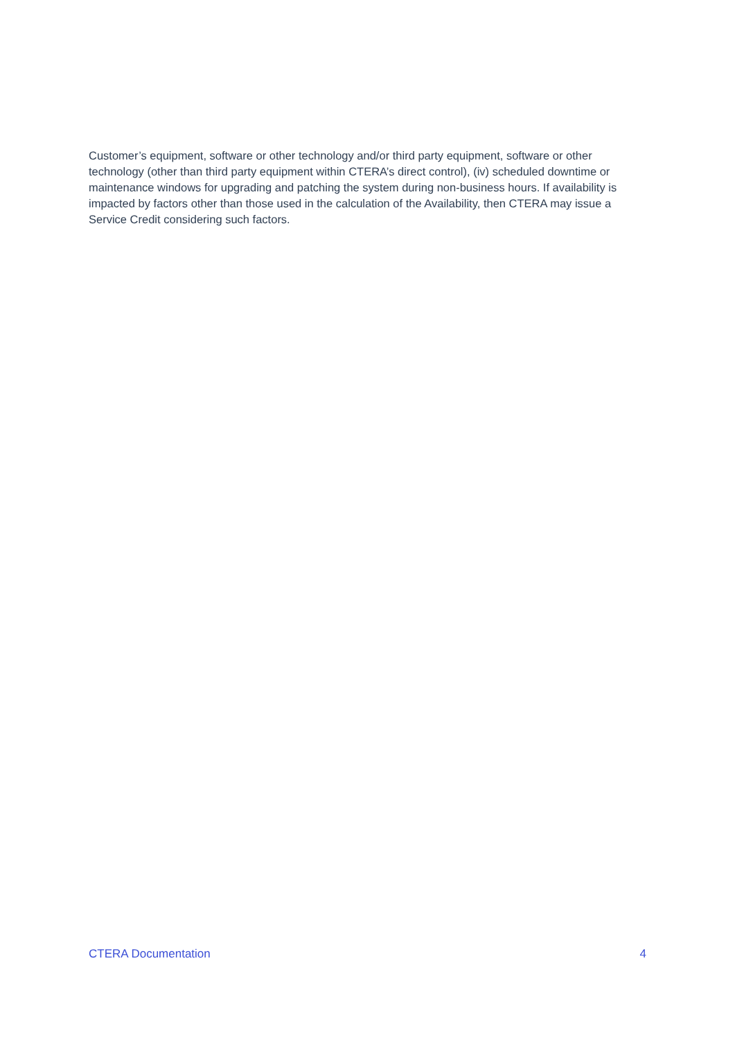Customer’s equipment, software or other technology and/or third party equipment, software or other technology (other than third party equipment within CTERA’s direct control), (iv) scheduled downtime or maintenance windows for upgrading and patching the system during non-business hours. If availability is impacted by factors other than those used in the calculation of the Availability, then CTERA may issue a Service Credit considering such factors.
CTERA Documentation 4